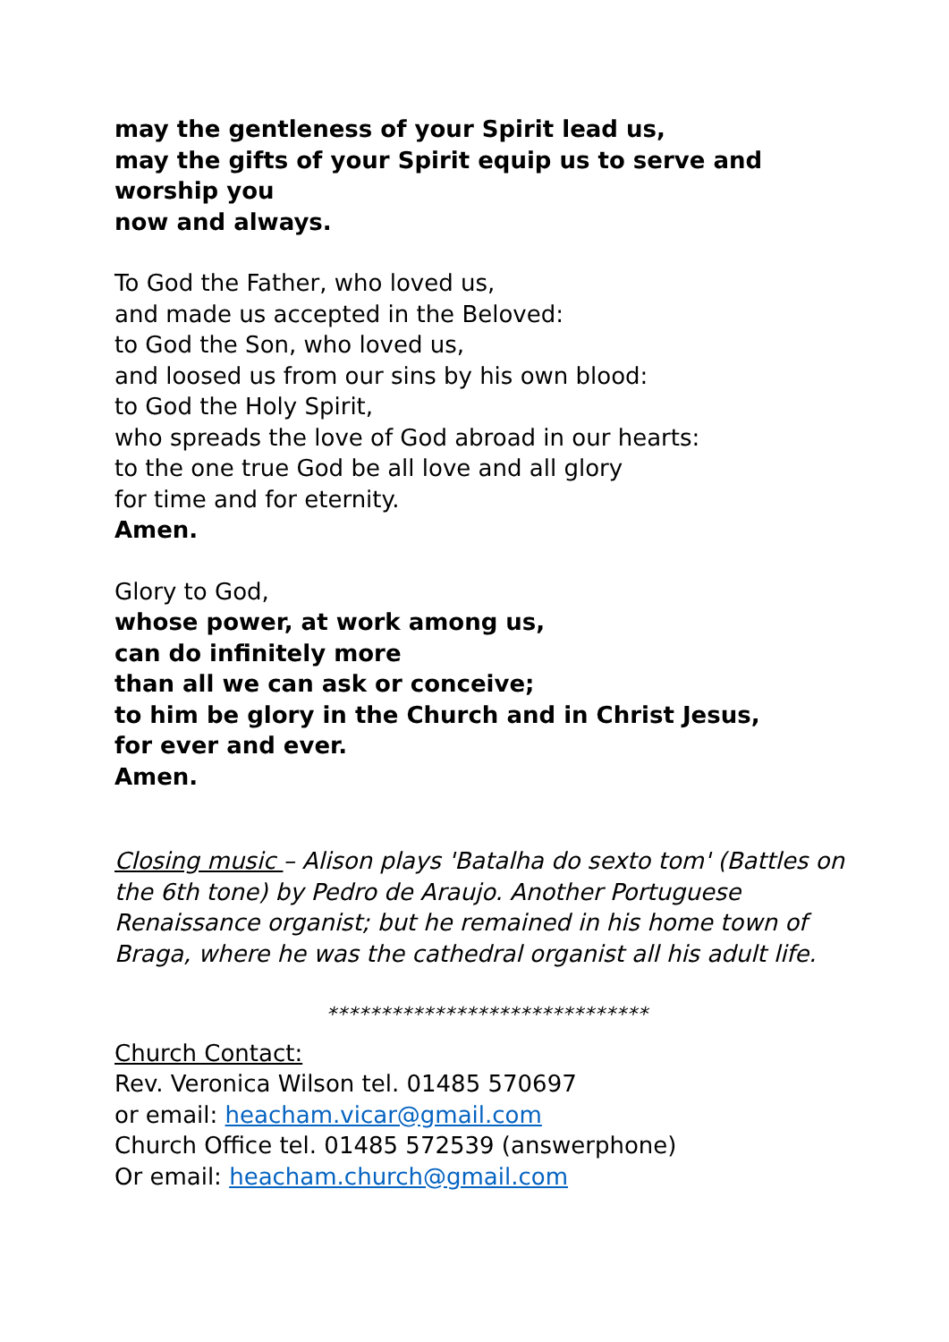may the gentleness of your Spirit lead us,
may the gifts of your Spirit equip us to serve and worship you
now and always.
To God the Father, who loved us,
and made us accepted in the Beloved:
to God the Son, who loved us,
and loosed us from our sins by his own blood:
to God the Holy Spirit,
who spreads the love of God abroad in our hearts:
to the one true God be all love and all glory
for time and for eternity.
Amen.
Glory to God,
whose power, at work among us,
can do infinitely more
than all we can ask or conceive;
to him be glory in the Church and in Christ Jesus,
for ever and ever.
Amen.
Closing music – Alison plays 'Batalha do sexto tom' (Battles on the 6th tone) by Pedro de Araujo. Another Portuguese Renaissance organist; but he remained in his home town of Braga, where he was the cathedral organist all his adult life.
******************************
Church Contact:
Rev. Veronica Wilson tel. 01485 570697
or email: heacham.vicar@gmail.com
Church Office tel. 01485 572539 (answerphone)
Or email: heacham.church@gmail.com